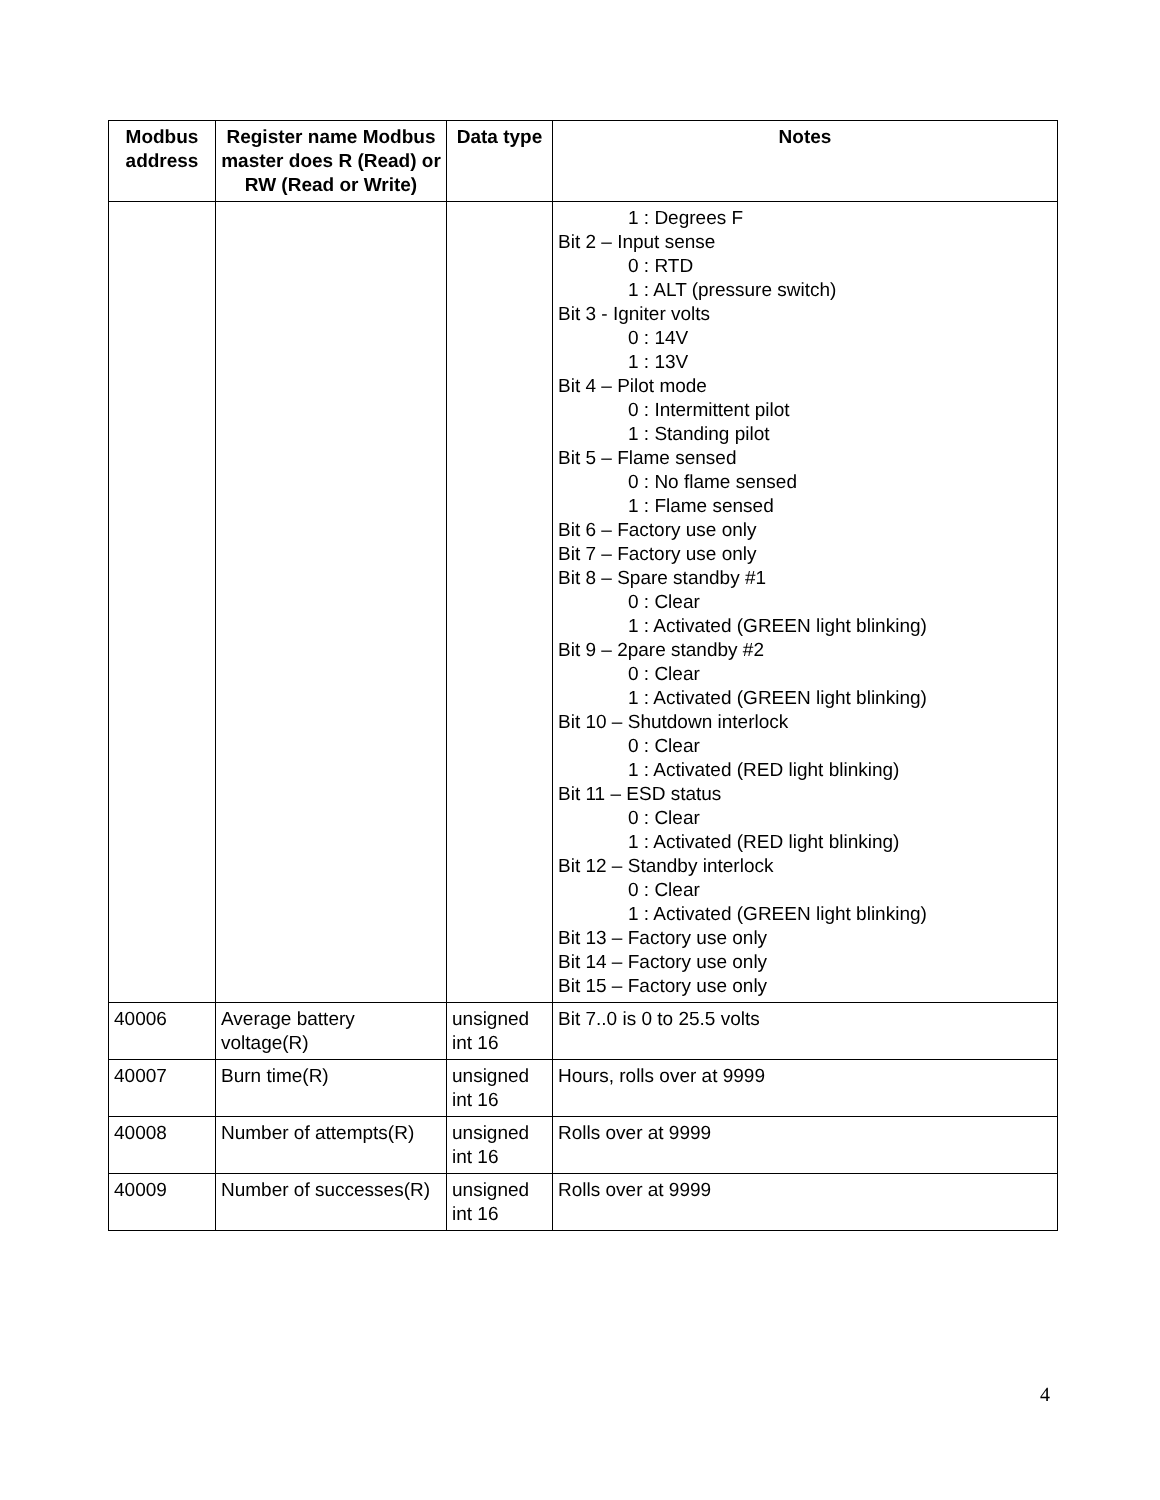| Modbus address | Register name Modbus master does R (Read) or RW (Read or Write) | Data type | Notes |
| --- | --- | --- | --- |
| | | | 1 : Degrees F Bit 2 – Input sense 0 : RTD 1 : ALT (pressure switch) Bit 3 - Igniter volts 0 : 14V 1 : 13V Bit 4 – Pilot mode 0 : Intermittent pilot 1 : Standing pilot Bit 5 – Flame sensed 0 : No flame sensed 1 : Flame sensed Bit 6 – Factory use only Bit 7 – Factory use only Bit 8 – Spare standby #1 0 : Clear 1 : Activated (GREEN light blinking) Bit 9 – 2pare standby #2 0 : Clear 1 : Activated (GREEN light blinking) Bit 10 – Shutdown interlock 0 : Clear 1 : Activated (RED light blinking) Bit 11 – ESD status 0 : Clear 1 : Activated (RED light blinking) Bit 12 – Standby interlock 0 : Clear 1 : Activated (GREEN light blinking) Bit 13 – Factory use only Bit 14 – Factory use only Bit 15 – Factory use only |
| 40006 | Average battery voltage(R) | unsigned int 16 | Bit 7..0 is 0 to 25.5 volts |
| 40007 | Burn time(R) | unsigned int 16 | Hours, rolls over at 9999 |
| 40008 | Number of attempts(R) | unsigned int 16 | Rolls over at 9999 |
| 40009 | Number of successes(R) | unsigned int 16 | Rolls over at 9999 |
4